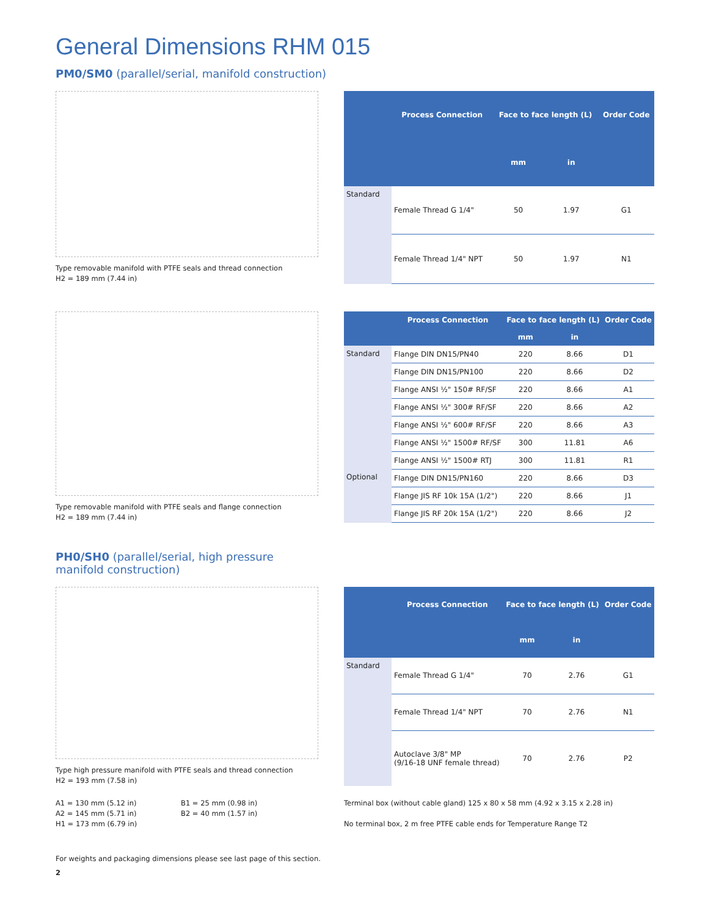General Dimensions RHM 015
PM0/SM0 (parallel/serial, manifold construction)
Type removable manifold with PTFE seals and thread connection
H2 = 189 mm (7.44 in)
| | Process Connection | Face to face length (L) | | Order Code |
| --- | --- | --- | --- | --- |
| | | mm | in | |
| Standard | Female Thread G 1/4" | 50 | 1.97 | G1 |
| | Female Thread 1/4" NPT | 50 | 1.97 | N1 |
Type removable manifold with PTFE seals and flange connection
H2 = 189 mm (7.44 in)
| | Process Connection | Face to face length (L) | | Order Code |
| --- | --- | --- | --- | --- |
| | | mm | in | |
| Standard | Flange DIN DN15/PN40 | 220 | 8.66 | D1 |
| | Flange DIN DN15/PN100 | 220 | 8.66 | D2 |
| | Flange ANSI ½" 150# RF/SF | 220 | 8.66 | A1 |
| | Flange ANSI ½" 300# RF/SF | 220 | 8.66 | A2 |
| | Flange ANSI ½" 600# RF/SF | 220 | 8.66 | A3 |
| | Flange ANSI ½" 1500# RF/SF | 300 | 11.81 | A6 |
| | Flange ANSI ½" 1500# RTJ | 300 | 11.81 | R1 |
| Optional | Flange DIN DN15/PN160 | 220 | 8.66 | D3 |
| | Flange JIS RF 10k 15A (1/2") | 220 | 8.66 | J1 |
| | Flange JIS RF 20k 15A (1/2") | 220 | 8.66 | J2 |
PH0/SH0 (parallel/serial, high pressure manifold construction)
Type high pressure manifold with PTFE seals and thread connection
H2 = 193 mm (7.58 in)
| | Process Connection | Face to face length (L) | | Order Code |
| --- | --- | --- | --- | --- |
| | | mm | in | |
| Standard | Female Thread G 1/4" | 70 | 2.76 | G1 |
| | Female Thread 1/4" NPT | 70 | 2.76 | N1 |
| | Autoclave 3/8" MP (9/16-18 UNF female thread) | 70 | 2.76 | P2 |
A1 = 130 mm (5.12 in)
A2 = 145 mm (5.71 in)
H1 = 173 mm (6.79 in)
B1 = 25 mm (0.98 in)
B2 = 40 mm (1.57 in)
Terminal box (without cable gland) 125 x 80 x 58 mm (4.92 x 3.15 x 2.28 in)
No terminal box, 2 m free PTFE cable ends for Temperature Range T2
For weights and packaging dimensions please see last page of this section.
2